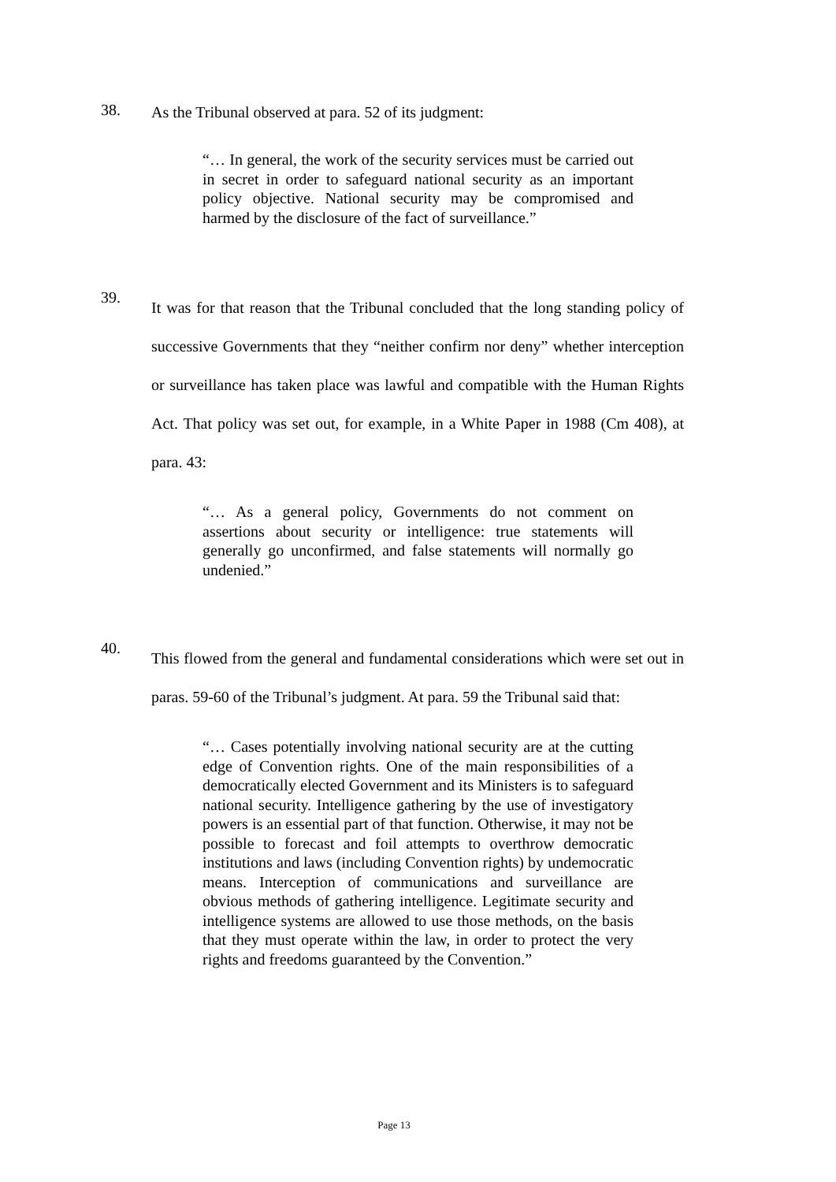38.
As the Tribunal observed at para. 52 of its judgment:
“… In general, the work of the security services must be carried out in secret in order to safeguard national security as an important policy objective. National security may be compromised and harmed by the disclosure of the fact of surveillance.”
39.
It was for that reason that the Tribunal concluded that the long standing policy of successive Governments that they “neither confirm nor deny” whether interception or surveillance has taken place was lawful and compatible with the Human Rights Act. That policy was set out, for example, in a White Paper in 1988 (Cm 408), at para. 43:
“… As a general policy, Governments do not comment on assertions about security or intelligence: true statements will generally go unconfirmed, and false statements will normally go undenied.”
40.
This flowed from the general and fundamental considerations which were set out in paras. 59-60 of the Tribunal’s judgment. At para. 59 the Tribunal said that:
“… Cases potentially involving national security are at the cutting edge of Convention rights. One of the main responsibilities of a democratically elected Government and its Ministers is to safeguard national security. Intelligence gathering by the use of investigatory powers is an essential part of that function. Otherwise, it may not be possible to forecast and foil attempts to overthrow democratic institutions and laws (including Convention rights) by undemocratic means. Interception of communications and surveillance are obvious methods of gathering intelligence. Legitimate security and intelligence systems are allowed to use those methods, on the basis that they must operate within the law, in order to protect the very rights and freedoms guaranteed by the Convention.”
Page 13